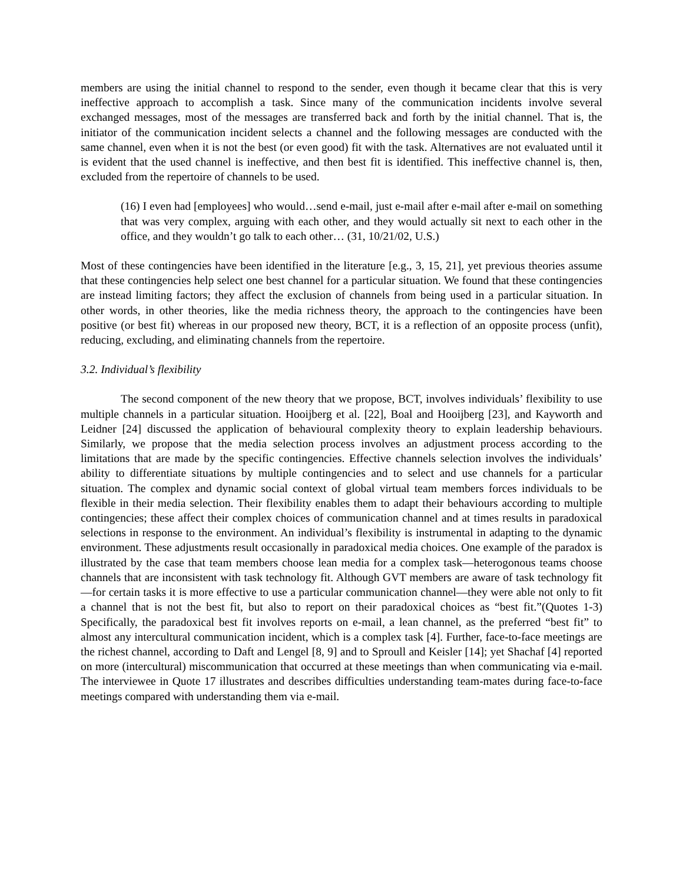members are using the initial channel to respond to the sender, even though it became clear that this is very ineffective approach to accomplish a task. Since many of the communication incidents involve several exchanged messages, most of the messages are transferred back and forth by the initial channel. That is, the initiator of the communication incident selects a channel and the following messages are conducted with the same channel, even when it is not the best (or even good) fit with the task. Alternatives are not evaluated until it is evident that the used channel is ineffective, and then best fit is identified. This ineffective channel is, then, excluded from the repertoire of channels to be used.
(16) I even had [employees] who would…send e-mail, just e-mail after e-mail after e-mail on something that was very complex, arguing with each other, and they would actually sit next to each other in the office, and they wouldn’t go talk to each other… (31, 10/21/02, U.S.)
Most of these contingencies have been identified in the literature [e.g., 3, 15, 21], yet previous theories assume that these contingencies help select one best channel for a particular situation. We found that these contingencies are instead limiting factors; they affect the exclusion of channels from being used in a particular situation. In other words, in other theories, like the media richness theory, the approach to the contingencies have been positive (or best fit) whereas in our proposed new theory, BCT, it is a reflection of an opposite process (unfit), reducing, excluding, and eliminating channels from the repertoire.
3.2. Individual’s flexibility
The second component of the new theory that we propose, BCT, involves individuals’ flexibility to use multiple channels in a particular situation. Hooijberg et al. [22], Boal and Hooijberg [23], and Kayworth and Leidner [24] discussed the application of behavioural complexity theory to explain leadership behaviours. Similarly, we propose that the media selection process involves an adjustment process according to the limitations that are made by the specific contingencies. Effective channels selection involves the individuals’ ability to differentiate situations by multiple contingencies and to select and use channels for a particular situation. The complex and dynamic social context of global virtual team members forces individuals to be flexible in their media selection. Their flexibility enables them to adapt their behaviours according to multiple contingencies; these affect their complex choices of communication channel and at times results in paradoxical selections in response to the environment. An individual’s flexibility is instrumental in adapting to the dynamic environment. These adjustments result occasionally in paradoxical media choices. One example of the paradox is illustrated by the case that team members choose lean media for a complex task—heterogonous teams choose channels that are inconsistent with task technology fit. Although GVT members are aware of task technology fit—for certain tasks it is more effective to use a particular communication channel—they were able not only to fit a channel that is not the best fit, but also to report on their paradoxical choices as “best fit.”(Quotes 1-3) Specifically, the paradoxical best fit involves reports on e-mail, a lean channel, as the preferred “best fit” to almost any intercultural communication incident, which is a complex task [4]. Further, face-to-face meetings are the richest channel, according to Daft and Lengel [8, 9] and to Sproull and Keisler [14]; yet Shachaf [4] reported on more (intercultural) miscommunication that occurred at these meetings than when communicating via e-mail. The interviewee in Quote 17 illustrates and describes difficulties understanding team-mates during face-to-face meetings compared with understanding them via e-mail.